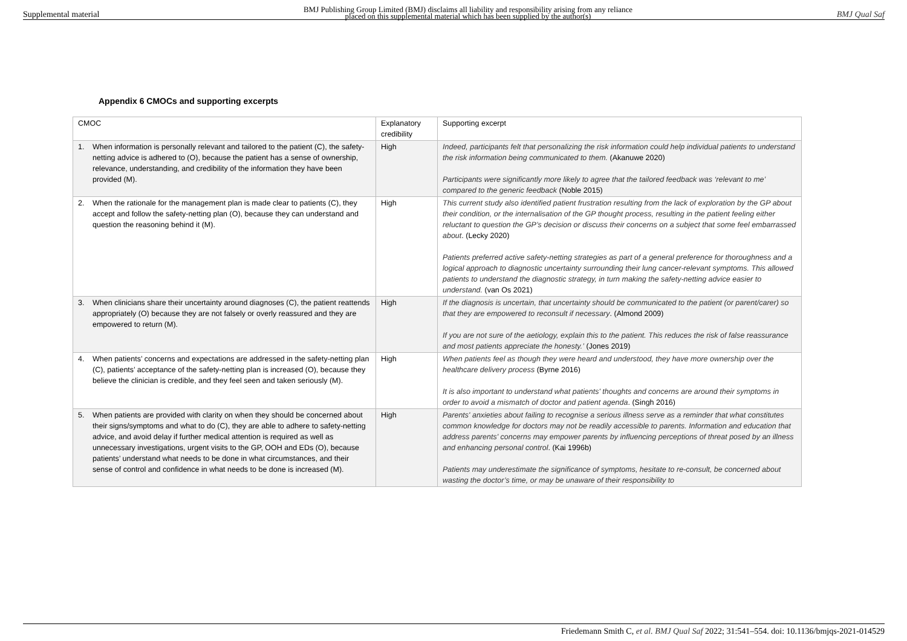Supplemental material BMJ Publishing Group Limited (BMJ) disclaims all liability and responsibility arising from any reliance
placed on this supplemental material which has been supplied by the author(s) BMJ Qual Saf
Appendix 6 CMOCs and supporting excerpts
| CMOC | Explanatory credibility | Supporting excerpt |
| 1. When information is personally relevant and tailored to the patient (C), the safety-netting advice is adhered to (O), because the patient has a sense of ownership, relevance, understanding, and credibility of the information they have been provided (M). | High | Indeed, participants felt that personalizing the risk information could help individual patients to understand the risk information being communicated to them. (Akanuwe 2020) Participants were significantly more likely to agree that the tailored feedback was ‘relevant to me’ compared to the generic feedback (Noble 2015) |
| 2. When the rationale for the management plan is made clear to patients (C), they accept and follow the safety-netting plan (O), because they can understand and question the reasoning behind it (M). | High | This current study also identified patient frustration resulting from the lack of exploration by the GP about their condition, or the internalisation of the GP thought process, resulting in the patient feeling either reluctant to question the GP’s decision or discuss their concerns on a subject that some feel embarrassed about . (Lecky 2020) Patients preferred active safety-netting strategies as part of a general preference for thoroughness and a logical approach to diagnostic uncertainty surrounding their lung cancer-relevant symptoms. This allowed patients to understand the diagnostic strategy, in turn making the safety-netting advice easier to understand. (van Os 2021) |
| 3. When clinicians share their uncertainty around diagnoses (C), the patient reattends appropriately (O) because they are not falsely or overly reassured and they are empowered to return (M). | High | If the diagnosis is uncertain, that uncertainty should be communicated to the patient (or parent/carer) so that they are empowered to reconsult if necessary . (Almond 2009) If you are not sure of the aetiology, explain this to the patient. This reduces the risk of false reassurance and most patients appreciate the honesty.’ (Jones 2019) |
| 4. When patients’ concerns and expectations are addressed in the safety-netting plan (C), patients’ acceptance of the safety-netting plan is increased (O), because they believe the clinician is credible, and they feel seen and taken seriously (M). | High | When patients feel as though they were heard and understood, they have more ownership over the healthcare delivery process (Byrne 2016) It is also important to understand what patients' thoughts and concerns are around their symptoms in order to avoid a mismatch of doctor and patient agenda . (Singh 2016) |
| 5. When patients are provided with clarity on when they should be concerned about their signs/symptoms and what to do (C), they are able to adhere to safety-netting advice, and avoid delay if further medical attention is required as well as unnecessary investigations, urgent visits to the GP, OOH and EDs (O), because patients’ understand what needs to be done in what circumstances, and their sense of control and confidence in what needs to be done is increased (M). | High | Parents' anxieties about failing to recognise a serious illness serve as a reminder that what constitutes common knowledge for doctors may not be readily accessible to parents. Information and education that address parents' concerns may empower parents by influencing perceptions of threat posed by an illness and enhancing personal control . (Kai 1996b) Patients may underestimate the significance of symptoms, hesitate to re-consult, be concerned about wasting the doctor’s time, or may be unaware of their responsibility to |
Friedemann Smith C, et al. BMJ Qual Saf 2022; 31:541–554. doi: 10.1136/bmjqs-2021-014529